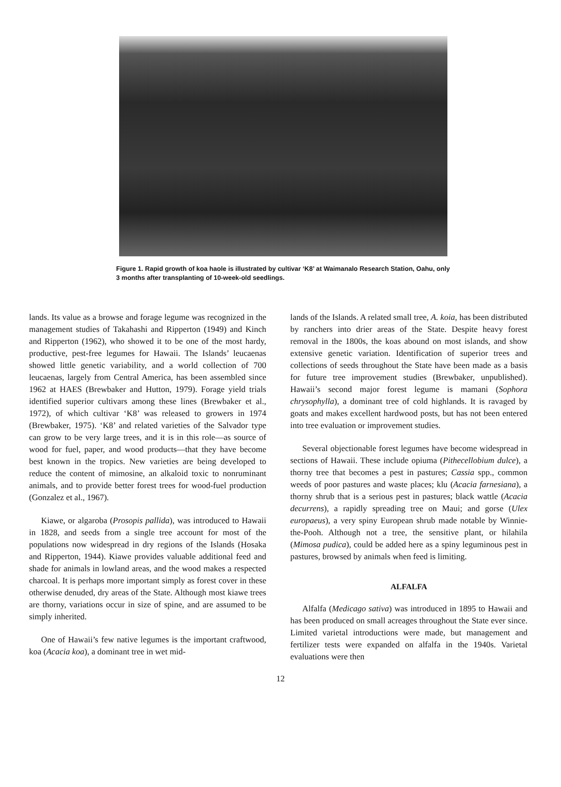Figure 1. Rapid growth of koa haole is illustrated by cultivar ‘K8’ at Waimanalo Research Station, Oahu, only 3 months after transplanting of 10-week-old seedlings.
lands. Its value as a browse and forage legume was recognized in the management studies of Takahashi and Ripperton (1949) and Kinch and Ripperton (1962), who showed it to be one of the most hardy, productive, pest-free legumes for Hawaii. The Islands’ leucaenas showed little genetic variability, and a world collection of 700 leucaenas, largely from Central America, has been assembled since 1962 at HAES (Brewbaker and Hutton, 1979). Forage yield trials identified superior cultivars among these lines (Brewbaker et al., 1972), of which cultivar ‘K8’ was released to growers in 1974 (Brewbaker, 1975). ‘K8’ and related varieties of the Salvador type can grow to be very large trees, and it is in this role—as source of wood for fuel, paper, and wood products—that they have become best known in the tropics. New varieties are being developed to reduce the content of mimosine, an alkaloid toxic to nonruminant animals, and to provide better forest trees for wood-fuel production (Gonzalez et al., 1967).
Kiawe, or algaroba (Prosopis pallida), was introduced to Hawaii in 1828, and seeds from a single tree account for most of the populations now widespread in dry regions of the Islands (Hosaka and Ripperton, 1944). Kiawe provides valuable additional feed and shade for animals in lowland areas, and the wood makes a respected charcoal. It is perhaps more important simply as forest cover in these otherwise denuded, dry areas of the State. Although most kiawe trees are thorny, variations occur in size of spine, and are assumed to be simply inherited.
One of Hawaii’s few native legumes is the important craftwood, koa (Acacia koa), a dominant tree in wet mid-
lands of the Islands. A related small tree, A. koia, has been distributed by ranchers into drier areas of the State. Despite heavy forest removal in the 1800s, the koas abound on most islands, and show extensive genetic variation. Identification of superior trees and collections of seeds throughout the State have been made as a basis for future tree improvement studies (Brewbaker, unpublished). Hawaii’s second major forest legume is mamani (Sophora chrysophylla), a dominant tree of cold highlands. It is ravaged by goats and makes excellent hardwood posts, but has not been entered into tree evaluation or improvement studies.
Several objectionable forest legumes have become widespread in sections of Hawaii. These include opiuma (Pithecellobium dulce), a thorny tree that becomes a pest in pastures; Cassia spp., common weeds of poor pastures and waste places; klu (Acacia farnesiana), a thorny shrub that is a serious pest in pastures; black wattle (Acacia decurrens), a rapidly spreading tree on Maui; and gorse (Ulex europaeus), a very spiny European shrub made notable by Winnie-the-Pooh. Although not a tree, the sensitive plant, or hilahila (Mimosa pudica), could be added here as a spiny leguminous pest in pastures, browsed by animals when feed is limiting.
ALFALFA
Alfalfa (Medicago sativa) was introduced in 1895 to Hawaii and has been produced on small acreages throughout the State ever since. Limited varietal introductions were made, but management and fertilizer tests were expanded on alfalfa in the 1940s. Varietal evaluations were then
12